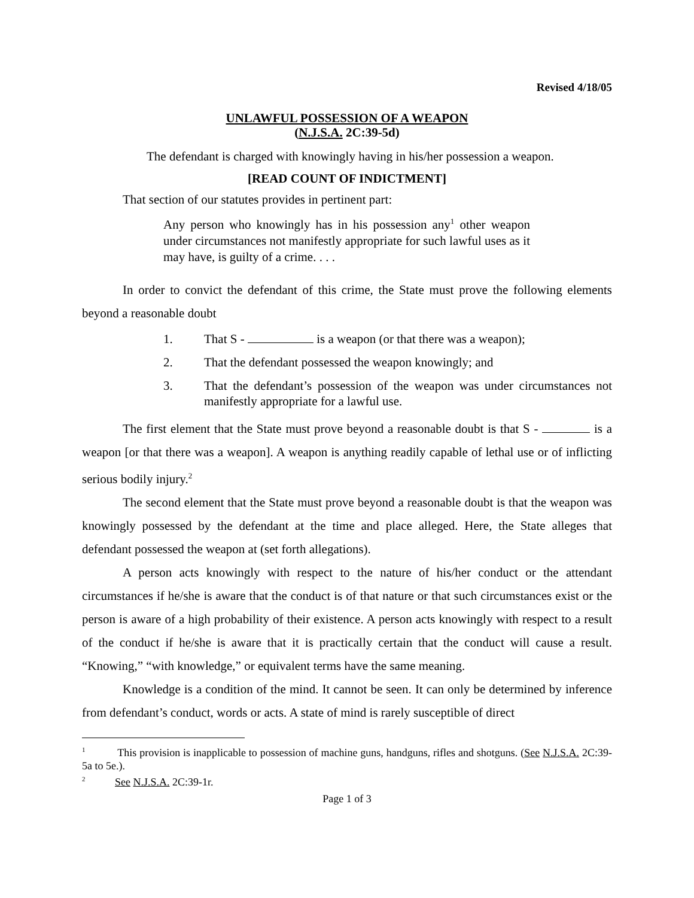Revised 4/18/05
UNLAWFUL POSSESSION OF A WEAPON
(N.J.S.A. 2C:39-5d)
The defendant is charged with knowingly having in his/her possession a weapon.
[READ COUNT OF INDICTMENT]
That section of our statutes provides in pertinent part:
Any person who knowingly has in his possession any<sup>1</sup> other weapon under circumstances not manifestly appropriate for such lawful uses as it may have, is guilty of a crime. . . .
In order to convict the defendant of this crime, the State must prove the following elements beyond a reasonable doubt
1. That S - is a weapon (or that there was a weapon);
2. That the defendant possessed the weapon knowingly; and
3. That the defendant’s possession of the weapon was under circumstances not manifestly appropriate for a lawful use.
The first element that the State must prove beyond a reasonable doubt is that S - is a weapon [or that there was a weapon]. A weapon is anything readily capable of lethal use or of inflicting serious bodily injury.<sup>2</sup>
The second element that the State must prove beyond a reasonable doubt is that the weapon was knowingly possessed by the defendant at the time and place alleged. Here, the State alleges that defendant possessed the weapon at (set forth allegations).
A person acts knowingly with respect to the nature of his/her conduct or the attendant circumstances if he/she is aware that the conduct is of that nature or that such circumstances exist or the person is aware of a high probability of their existence. A person acts knowingly with respect to a result of the conduct if he/she is aware that it is practically certain that the conduct will cause a result. “Knowing,” “with knowledge,” or equivalent terms have the same meaning.
Knowledge is a condition of the mind. It cannot be seen. It can only be determined by inference from defendant’s conduct, words or acts. A state of mind is rarely susceptible of direct
<sup>1</sup> This provision is inapplicable to possession of machine guns, handguns, rifles and shotguns. (See N.J.S.A. 2C:39-5a to 5e.).
<sup>2</sup> See N.J.S.A. 2C:39-1r.
Page 1 of 3